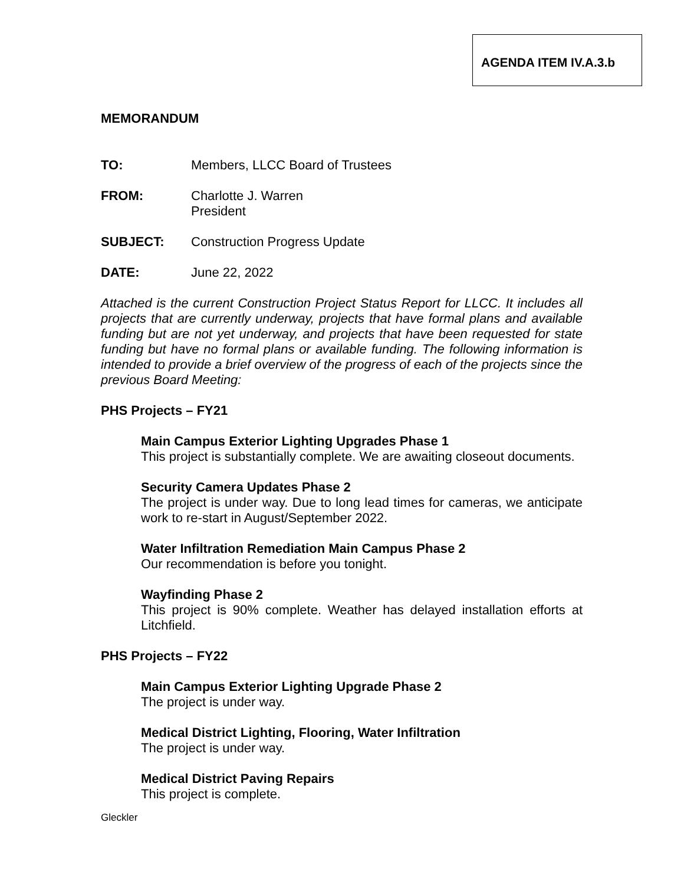AGENDA ITEM IV.A.3.b
MEMORANDUM
TO: Members, LLCC Board of Trustees
FROM: Charlotte J. Warren
President
SUBJECT: Construction Progress Update
DATE: June 22, 2022
Attached is the current Construction Project Status Report for LLCC. It includes all projects that are currently underway, projects that have formal plans and available funding but are not yet underway, and projects that have been requested for state funding but have no formal plans or available funding. The following information is intended to provide a brief overview of the progress of each of the projects since the previous Board Meeting:
PHS Projects – FY21
Main Campus Exterior Lighting Upgrades Phase 1
This project is substantially complete. We are awaiting closeout documents.
Security Camera Updates Phase 2
The project is under way. Due to long lead times for cameras, we anticipate work to re-start in August/September 2022.
Water Infiltration Remediation Main Campus Phase 2
Our recommendation is before you tonight.
Wayfinding Phase 2
This project is 90% complete. Weather has delayed installation efforts at Litchfield.
PHS Projects – FY22
Main Campus Exterior Lighting Upgrade Phase 2
The project is under way.
Medical District Lighting, Flooring, Water Infiltration
The project is under way.
Medical District Paving Repairs
This project is complete.
Gleckler